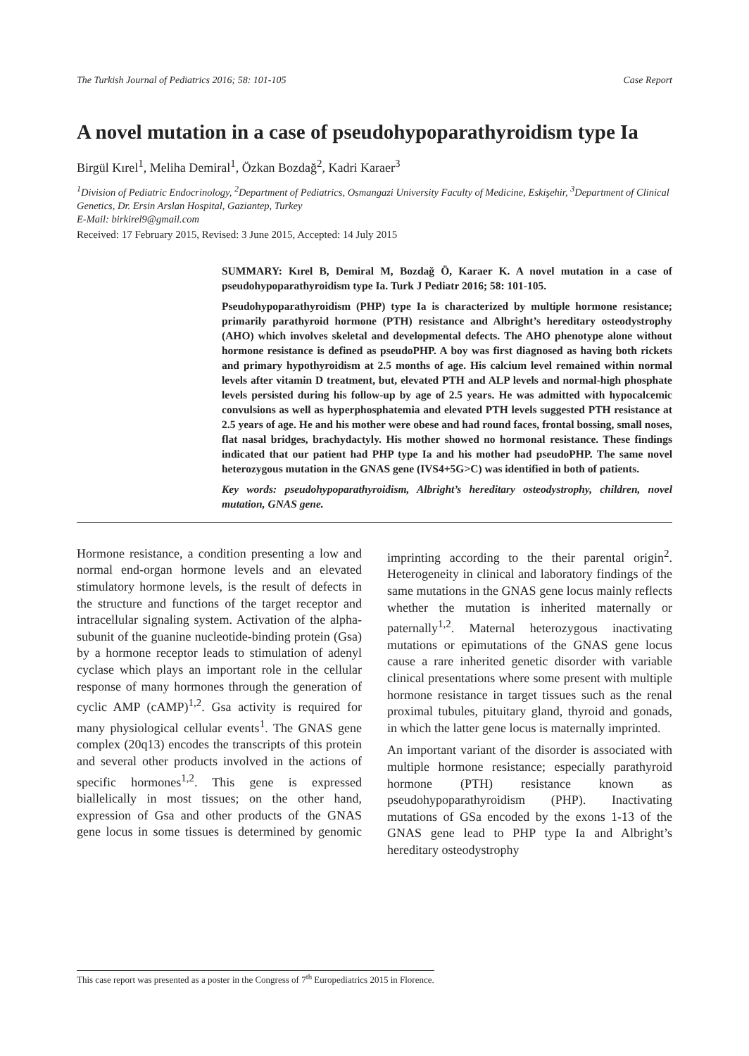The Turkish Journal of Pediatrics 2016; 58: 101-105 Case Report
A novel mutation in a case of pseudohypoparathyroidism type Ia
Birgül Kırel<sup>1</sup>, Meliha Demiral<sup>1</sup>, Özkan Bozdağ<sup>2</sup>, Kadri Karaer<sup>3</sup>
<sup>1</sup> Division of Pediatric Endocrinology, <sup>2</sup>Department of Pediatrics, Osmangazi University Faculty of Medicine, Eskişehir, <sup>3</sup>Department of Clinical Genetics, Dr. Ersin Arslan Hospital, Gaziantep, Turkey
E-Mail: birkirel9@gmail.com
Received: 17 February 2015, Revised: 3 June 2015, Accepted: 14 July 2015
SUMMARY: Kırel B, Demiral M, Bozdağ Ö, Karaer K. A novel mutation in a case of pseudohypoparathyroidism type Ia. Turk J Pediatr 2016; 58: 101-105.
Pseudohypoparathyroidism (PHP) type Ia is characterized by multiple hormone resistance; primarily parathyroid hormone (PTH) resistance and Albright’s hereditary osteodystrophy (AHO) which involves skeletal and developmental defects. The AHO phenotype alone without hormone resistance is defined as pseudoPHP. A boy was first diagnosed as having both rickets and primary hypothyroidism at 2.5 months of age. His calcium level remained within normal levels after vitamin D treatment, but, elevated PTH and ALP levels and normal-high phosphate levels persisted during his follow-up by age of 2.5 years. He was admitted with hypocalcemic convulsions as well as hyperphosphatemia and elevated PTH levels suggested PTH resistance at 2.5 years of age. He and his mother were obese and had round faces, frontal bossing, small noses, flat nasal bridges, brachydactyly. His mother showed no hormonal resistance. These findings indicated that our patient had PHP type Ia and his mother had pseudoPHP. The same novel heterozygous mutation in the GNAS gene (IVS4+5G>C) was identified in both of patients.
Key words: pseudohypoparathyroidism, Albright’s hereditary osteodystrophy, children, novel mutation, GNAS gene.
Hormone resistance, a condition presenting a low and normal end-organ hormone levels and an elevated stimulatory hormone levels, is the result of defects in the structure and functions of the target receptor and intracellular signaling system. Activation of the alpha-subunit of the guanine nucleotide-binding protein (Gsa) by a hormone receptor leads to stimulation of adenyl cyclase which plays an important role in the cellular response of many hormones through the generation of cyclic AMP (cAMP)<sup>1,2</sup>. Gsa activity is required for many physiological cellular events<sup>1</sup>. The GNAS gene complex (20q13) encodes the transcripts of this protein and several other products involved in the actions of specific hormones<sup>1,2</sup>. This gene is expressed biallelically in most tissues; on the other hand, expression of Gsa and other products of the GNAS gene locus in some tissues is determined by genomic imprinting according to the their parental origin<sup>2</sup>. Heterogeneity in clinical and laboratory findings of the same mutations in the GNAS gene locus mainly reflects whether the mutation is inherited maternally or paternally<sup>1,2</sup>. Maternal heterozygous inactivating mutations or epimutations of the GNAS gene locus cause a rare inherited genetic disorder with variable clinical presentations where some present with multiple hormone resistance in target tissues such as the renal proximal tubules, pituitary gland, thyroid and gonads, in which the latter gene locus is maternally imprinted.
An important variant of the disorder is associated with multiple hormone resistance; especially parathyroid hormone (PTH) resistance known as pseudohypoparathyroidism (PHP). Inactivating mutations of GSa encoded by the exons 1-13 of the GNAS gene lead to PHP type Ia and Albright’s hereditary osteodystrophy
This case report was presented as a poster in the Congress of 7<sup>th</sup> Europediatrics 2015 in Florence.